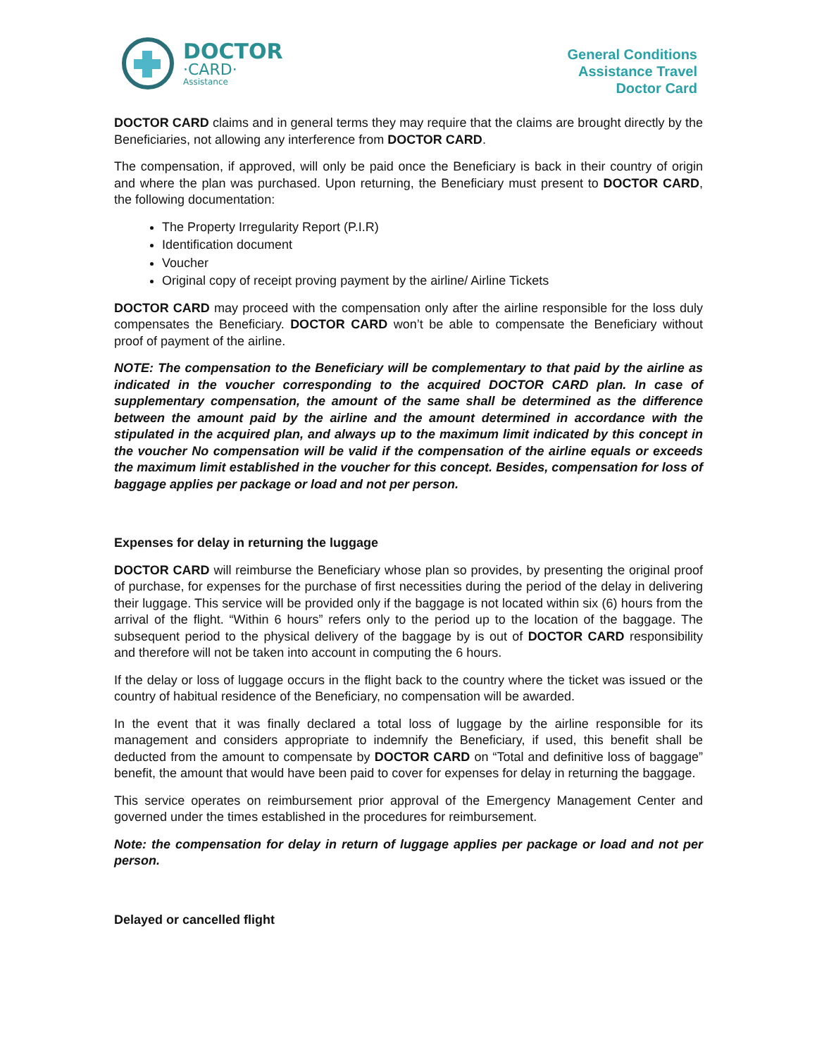DOCTOR
·CARD·
Assistance
General Conditions
Assistance Travel
Doctor Card
DOCTOR CARD claims and in general terms they may require that the claims are brought directly by the Beneficiaries, not allowing any interference from DOCTOR CARD.
The compensation, if approved, will only be paid once the Beneficiary is back in their country of origin and where the plan was purchased. Upon returning, the Beneficiary must present to DOCTOR CARD, the following documentation:
The Property Irregularity Report (P.I.R)
Identification document
Voucher
Original copy of receipt proving payment by the airline/ Airline Tickets
DOCTOR CARD may proceed with the compensation only after the airline responsible for the loss duly compensates the Beneficiary. DOCTOR CARD won’t be able to compensate the Beneficiary without proof of payment of the airline.
NOTE: The compensation to the Beneficiary will be complementary to that paid by the airline as indicated in the voucher corresponding to the acquired DOCTOR CARD plan. In case of supplementary compensation, the amount of the same shall be determined as the difference between the amount paid by the airline and the amount determined in accordance with the stipulated in the acquired plan, and always up to the maximum limit indicated by this concept in the voucher No compensation will be valid if the compensation of the airline equals or exceeds the maximum limit established in the voucher for this concept. Besides, compensation for loss of baggage applies per package or load and not per person.
Expenses for delay in returning the luggage
DOCTOR CARD will reimburse the Beneficiary whose plan so provides, by presenting the original proof of purchase, for expenses for the purchase of first necessities during the period of the delay in delivering their luggage. This service will be provided only if the baggage is not located within six (6) hours from the arrival of the flight. “Within 6 hours” refers only to the period up to the location of the baggage. The subsequent period to the physical delivery of the baggage by is out of DOCTOR CARD responsibility and therefore will not be taken into account in computing the 6 hours.
If the delay or loss of luggage occurs in the flight back to the country where the ticket was issued or the country of habitual residence of the Beneficiary, no compensation will be awarded.
In the event that it was finally declared a total loss of luggage by the airline responsible for its management and considers appropriate to indemnify the Beneficiary, if used, this benefit shall be deducted from the amount to compensate by DOCTOR CARD on “Total and definitive loss of baggage” benefit, the amount that would have been paid to cover for expenses for delay in returning the baggage.
This service operates on reimbursement prior approval of the Emergency Management Center and governed under the times established in the procedures for reimbursement.
Note: the compensation for delay in return of luggage applies per package or load and not per person.
Delayed or cancelled flight